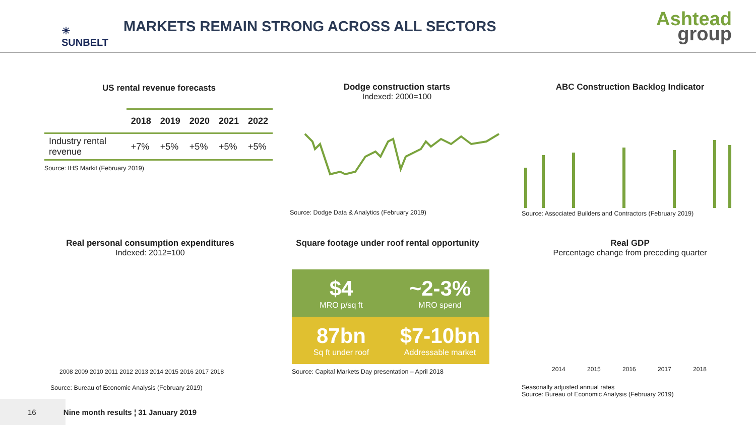☀ SUNBELT
MARKETS REMAIN STRONG ACROSS ALL SECTORS
Ashtead
group
US rental revenue forecasts
| | 2018 | 2019 | 2020 | 2021 | 2022 |
| --- | --- | --- | --- | --- | --- |
| Industry rental revenue | +7% | +5% | +5% | +5% | +5% |
Source: IHS Markit (February 2019)
Dodge construction starts
Indexed: 2000=100
Source: Dodge Data & Analytics (February 2019)
ABC Construction Backlog Indicator
Source: Associated Builders and Contractors (February 2019)
Real personal consumption expenditures
Indexed: 2012=100
2008 2009 2010 2011 2012 2013 2014 2015 2016 2017 2018
Source: Bureau of Economic Analysis (February 2019)
Square footage under roof rental opportunity
$4
MRO p/sq ft
~2-3%
MRO spend
87bn
Sq ft under roof
$7-10bn
Addressable market
Source: Capital Markets Day presentation – April 2018
Real GDP
Percentage change from preceding quarter
2014 2015 2016 2017 2018
Seasonally adjusted annual rates
Source: Bureau of Economic Analysis (February 2019)
16 Nine month results ¦ 31 January 2019